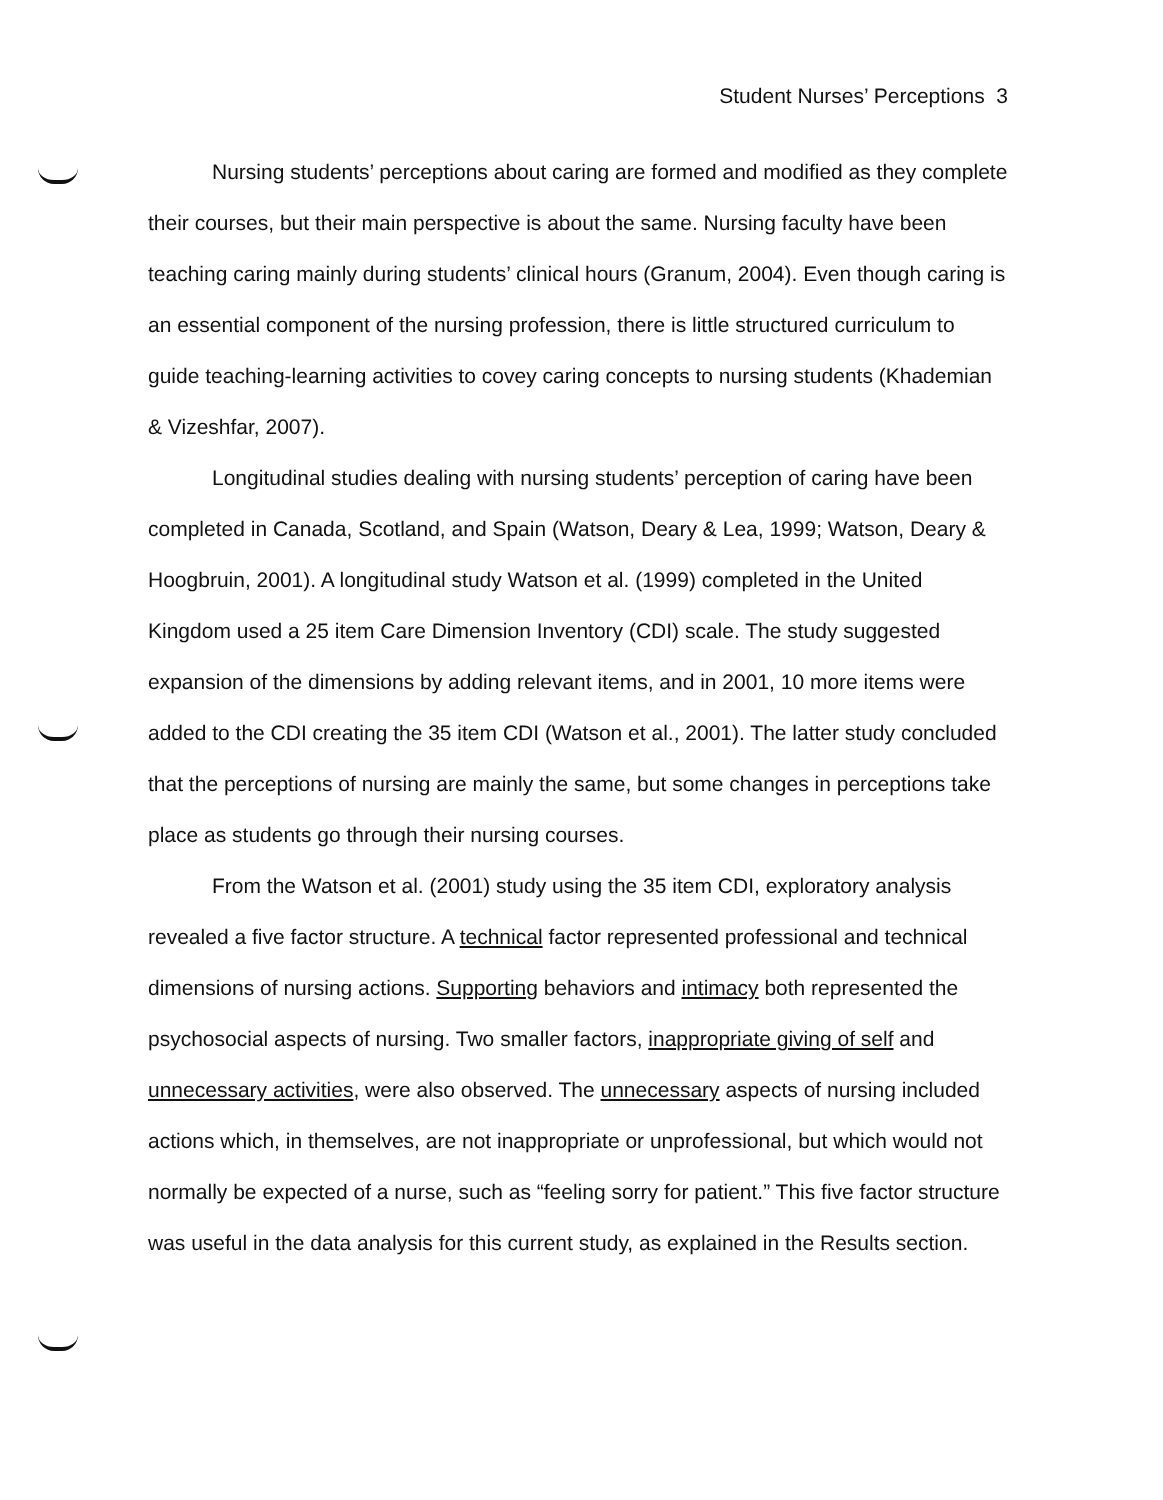Student Nurses’ Perceptions 3
Nursing students’ perceptions about caring are formed and modified as they complete their courses, but their main perspective is about the same. Nursing faculty have been teaching caring mainly during students’ clinical hours (Granum, 2004). Even though caring is an essential component of the nursing profession, there is little structured curriculum to guide teaching-learning activities to covey caring concepts to nursing students (Khademian & Vizeshfar, 2007).
Longitudinal studies dealing with nursing students’ perception of caring have been completed in Canada, Scotland, and Spain (Watson, Deary & Lea, 1999; Watson, Deary & Hoogbruin, 2001). A longitudinal study Watson et al. (1999) completed in the United Kingdom used a 25 item Care Dimension Inventory (CDI) scale. The study suggested expansion of the dimensions by adding relevant items, and in 2001, 10 more items were added to the CDI creating the 35 item CDI (Watson et al., 2001). The latter study concluded that the perceptions of nursing are mainly the same, but some changes in perceptions take place as students go through their nursing courses.
From the Watson et al. (2001) study using the 35 item CDI, exploratory analysis revealed a five factor structure. A technical factor represented professional and technical dimensions of nursing actions. Supporting behaviors and intimacy both represented the psychosocial aspects of nursing. Two smaller factors, inappropriate giving of self and unnecessary activities, were also observed. The unnecessary aspects of nursing included actions which, in themselves, are not inappropriate or unprofessional, but which would not normally be expected of a nurse, such as “feeling sorry for patient.” This five factor structure was useful in the data analysis for this current study, as explained in the Results section.